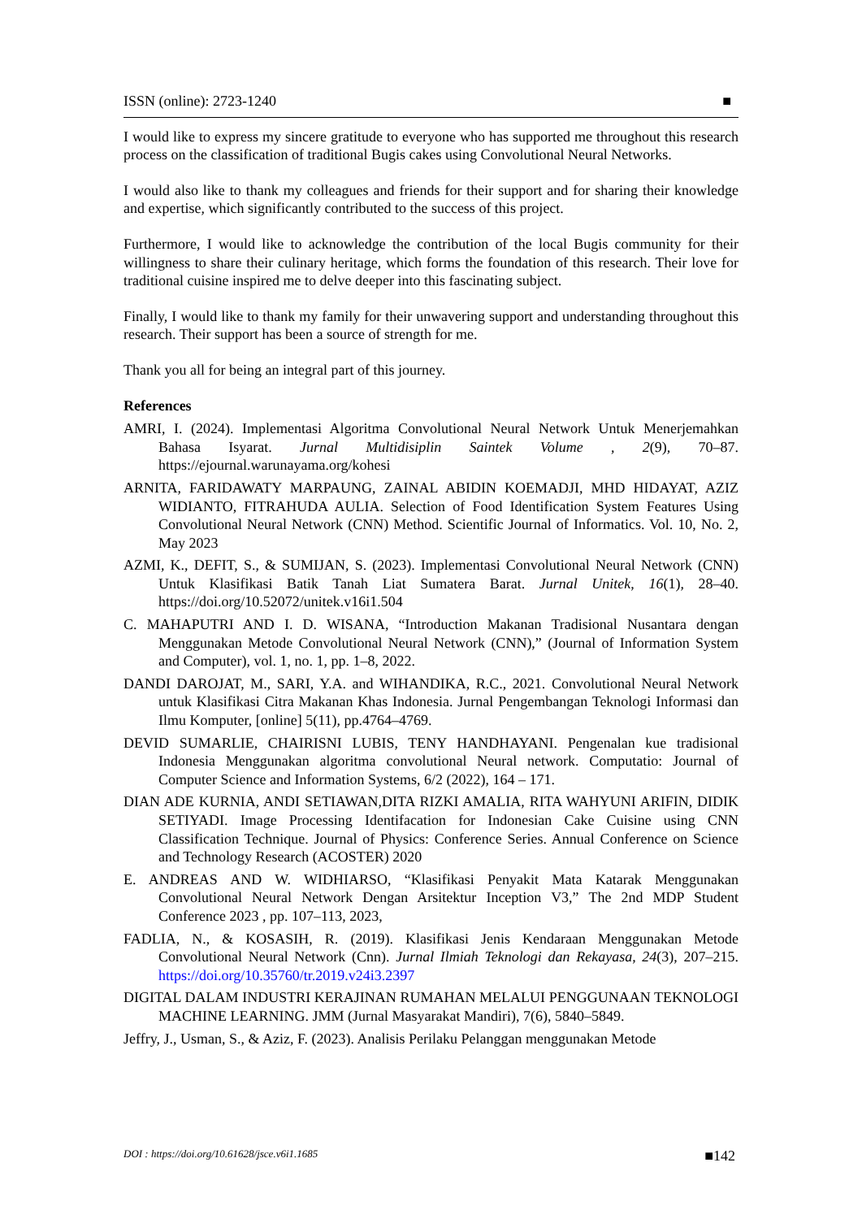ISSN (online): 2723-1240 ■
I would like to express my sincere gratitude to everyone who has supported me throughout this research process on the classification of traditional Bugis cakes using Convolutional Neural Networks.
I would also like to thank my colleagues and friends for their support and for sharing their knowledge and expertise, which significantly contributed to the success of this project.
Furthermore, I would like to acknowledge the contribution of the local Bugis community for their willingness to share their culinary heritage, which forms the foundation of this research. Their love for traditional cuisine inspired me to delve deeper into this fascinating subject.
Finally, I would like to thank my family for their unwavering support and understanding throughout this research. Their support has been a source of strength for me.
Thank you all for being an integral part of this journey.
References
AMRI, I. (2024). Implementasi Algoritma Convolutional Neural Network Untuk Menerjemahkan Bahasa Isyarat. Jurnal Multidisiplin Saintek Volume , 2(9), 70–87. https://ejournal.warunayama.org/kohesi
ARNITA, FARIDAWATY MARPAUNG, ZAINAL ABIDIN KOEMADJI, MHD HIDAYAT, AZIZ WIDIANTO, FITRAHUDA AULIA. Selection of Food Identification System Features Using Convolutional Neural Network (CNN) Method. Scientific Journal of Informatics. Vol. 10, No. 2, May 2023
AZMI, K., DEFIT, S., & SUMIJAN, S. (2023). Implementasi Convolutional Neural Network (CNN) Untuk Klasifikasi Batik Tanah Liat Sumatera Barat. Jurnal Unitek, 16(1), 28–40. https://doi.org/10.52072/unitek.v16i1.504
C. MAHAPUTRI AND I. D. WISANA, “Introduction Makanan Tradisional Nusantara dengan Menggunakan Metode Convolutional Neural Network (CNN),” (Journal of Information System and Computer), vol. 1, no. 1, pp. 1–8, 2022.
DANDI DAROJAT, M., SARI, Y.A. and WIHANDIKA, R.C., 2021. Convolutional Neural Network untuk Klasifikasi Citra Makanan Khas Indonesia. Jurnal Pengembangan Teknologi Informasi dan Ilmu Komputer, [online] 5(11), pp.4764–4769.
DEVID SUMARLIE, CHAIRISNI LUBIS, TENY HANDHAYANI. Pengenalan kue tradisional Indonesia Menggunakan algoritma convolutional Neural network. Computatio: Journal of Computer Science and Information Systems, 6/2 (2022), 164 – 171.
DIAN ADE KURNIA, ANDI SETIAWAN,DITA RIZKI AMALIA, RITA WAHYUNI ARIFIN, DIDIK SETIYADI. Image Processing Identifacation for Indonesian Cake Cuisine using CNN Classification Technique. Journal of Physics: Conference Series. Annual Conference on Science and Technology Research (ACOSTER) 2020
E. ANDREAS AND W. WIDHIARSO, “Klasifikasi Penyakit Mata Katarak Menggunakan Convolutional Neural Network Dengan Arsitektur Inception V3,” The 2nd MDP Student Conference 2023 , pp. 107–113, 2023,
FADLIA, N., & KOSASIH, R. (2019). Klasifikasi Jenis Kendaraan Menggunakan Metode Convolutional Neural Network (Cnn). Jurnal Ilmiah Teknologi dan Rekayasa, 24(3), 207–215. https://doi.org/10.35760/tr.2019.v24i3.2397
DIGITAL DALAM INDUSTRI KERAJINAN RUMAHAN MELALUI PENGGUNAAN TEKNOLOGI MACHINE LEARNING. JMM (Jurnal Masyarakat Mandiri), 7(6), 5840–5849.
Jeffry, J., Usman, S., & Aziz, F. (2023). Analisis Perilaku Pelanggan menggunakan Metode
DOI : https://doi.org/10.61628/jsce.v6i1.1685 ■142